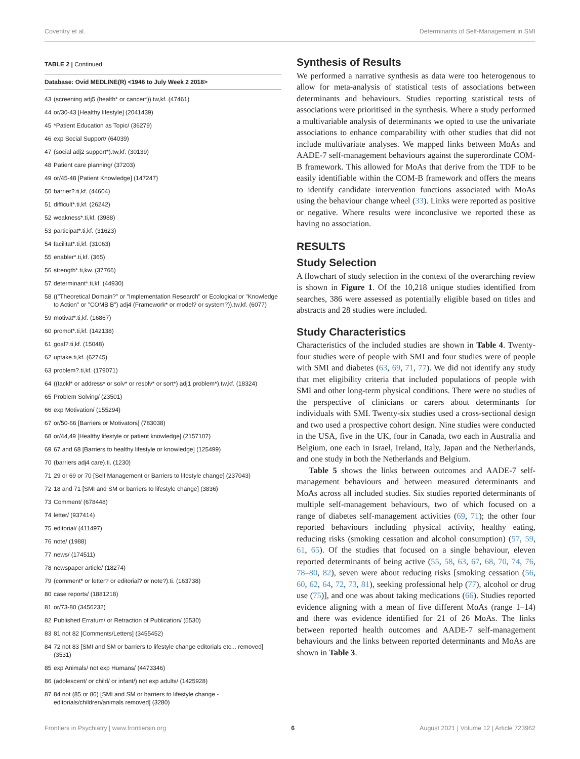Coventry et al. Determinants of Self-Management in SMI
TABLE 2 | Continued
| Database: Ovid MEDLINE(R) <1946 to July Week 2 2018> | |
| --- | --- |
| 43 | (screening adj5 (health* or cancer*)).tw,kf. (47461) |
| 44 | or/30-43 [Healthy lifestyle] (2041439) |
| 45 | *Patient Education as Topic/ (36279) |
| 46 | exp Social Support/ (64039) |
| 47 | (social adj2 support*).tw,kf. (30139) |
| 48 | Patient care planning/ (37203) |
| 49 | or/45-48 [Patient Knowledge] (147247) |
| 50 | barrier?.ti,kf. (44604) |
| 51 | difficult*.ti,kf. (26242) |
| 52 | weakness*.ti,kf. (3988) |
| 53 | participat*.ti,kf. (31623) |
| 54 | facilitat*.ti,kf. (31063) |
| 55 | enabler*.ti,kf. (365) |
| 56 | strength*.ti,kw. (37766) |
| 57 | determinant*.ti,kf. (44930) |
| 58 | (("Theoretical Domain?" or "Implementation Research" or Ecological or "Knowledge to Action" or "COMB B") adj4 (Framework* or model? or system?)).tw,kf. (6077) |
| 59 | motivat*.ti,kf. (16867) |
| 60 | promot*.ti,kf. (142138) |
| 61 | goal?.ti,kf. (15048) |
| 62 | uptake.ti,kf. (62745) |
| 63 | problem?.ti,kf. (179071) |
| 64 | ((tackl* or address* or solv* or resolv* or sort*) adj1 problem*).tw,kf. (18324) |
| 65 | Problem Solving/ (23501) |
| 66 | exp Motivation/ (155294) |
| 67 | or/50-66 [Barriers or Motivators] (783038) |
| 68 | or/44,49 [Healthy lifestyle or patient knowledge] (2157107) |
| 69 | 67 and 68 [Barriers to healthy lifestyle or knowledge] (125499) |
| 70 | (barriers adj4 care).ti. (1230) |
| 71 | 29 or 69 or 70 [Self Management or Barriers to lifestyle change] (237043) |
| 72 | 18 and 71 [SMI and SM or barriers to lifestyle change] (3836) |
| 73 | Comment/ (678448) |
| 74 | letter/ (937414) |
| 75 | editorial/ (411497) |
| 76 | note/ (1988) |
| 77 | news/ (174511) |
| 78 | newspaper article/ (18274) |
| 79 | (comment* or letter? or editorial? or note?).ti. (163738) |
| 80 | case reports/ (1881218) |
| 81 | or/73-80 (3456232) |
| 82 | Published Erratum/ or Retraction of Publication/ (5530) |
| 83 | 81 not 82 [Comments/Letters] (3455452) |
| 84 | 72 not 83 [SMI and SM or barriers to lifestyle change editorials etc... removed] (3531) |
| 85 | exp Animals/ not exp Humans/ (4473346) |
| 86 | (adolescent/ or child/ or infant/) not exp adults/ (1425928) |
| 87 | 84 not (85 or 86) [SMI and SM or barriers to lifestyle change - editorials/children/animals removed] (3280) |
Synthesis of Results
We performed a narrative synthesis as data were too heterogenous to allow for meta-analysis of statistical tests of associations between determinants and behaviours. Studies reporting statistical tests of associations were prioritised in the synthesis. Where a study performed a multivariable analysis of determinants we opted to use the univariate associations to enhance comparability with other studies that did not include multivariate analyses. We mapped links between MoAs and AADE-7 self-management behaviours against the superordinate COM-B framework. This allowed for MoAs that derive from the TDF to be easily identifiable within the COM-B framework and offers the means to identify candidate intervention functions associated with MoAs using the behaviour change wheel (33). Links were reported as positive or negative. Where results were inconclusive we reported these as having no association.
RESULTS
Study Selection
A flowchart of study selection in the context of the overarching review is shown in Figure 1. Of the 10,218 unique studies identified from searches, 386 were assessed as potentially eligible based on titles and abstracts and 28 studies were included.
Study Characteristics
Characteristics of the included studies are shown in Table 4. Twenty-four studies were of people with SMI and four studies were of people with SMI and diabetes (63, 69, 71, 77). We did not identify any study that met eligibility criteria that included populations of people with SMI and other long-term physical conditions. There were no studies of the perspective of clinicians or carers about determinants for individuals with SMI. Twenty-six studies used a cross-sectional design and two used a prospective cohort design. Nine studies were conducted in the USA, five in the UK, four in Canada, two each in Australia and Belgium, one each in Israel, Ireland, Italy, Japan and the Netherlands, and one study in both the Netherlands and Belgium.
Table 5 shows the links between outcomes and AADE-7 self-management behaviours and between measured determinants and MoAs across all included studies. Six studies reported determinants of multiple self-management behaviours, two of which focused on a range of diabetes self-management activities (69, 71); the other four reported behaviours including physical activity, healthy eating, reducing risks (smoking cessation and alcohol consumption) (57, 59, 61, 65). Of the studies that focused on a single behaviour, eleven reported determinants of being active (55, 58, 63, 67, 68, 70, 74, 76, 78–80, 82), seven were about reducing risks [smoking cessation (56, 60, 62, 64, 72, 73, 81), seeking professional help (77), alcohol or drug use (75)], and one was about taking medications (66). Studies reported evidence aligning with a mean of five different MoAs (range 1–14) and there was evidence identified for 21 of 26 MoAs. The links between reported health outcomes and AADE-7 self-management behaviours and the links between reported determinants and MoAs are shown in Table 3.
Frontiers in Psychiatry | www.frontiersin.org 6 August 2021 | Volume 12 | Article 723962